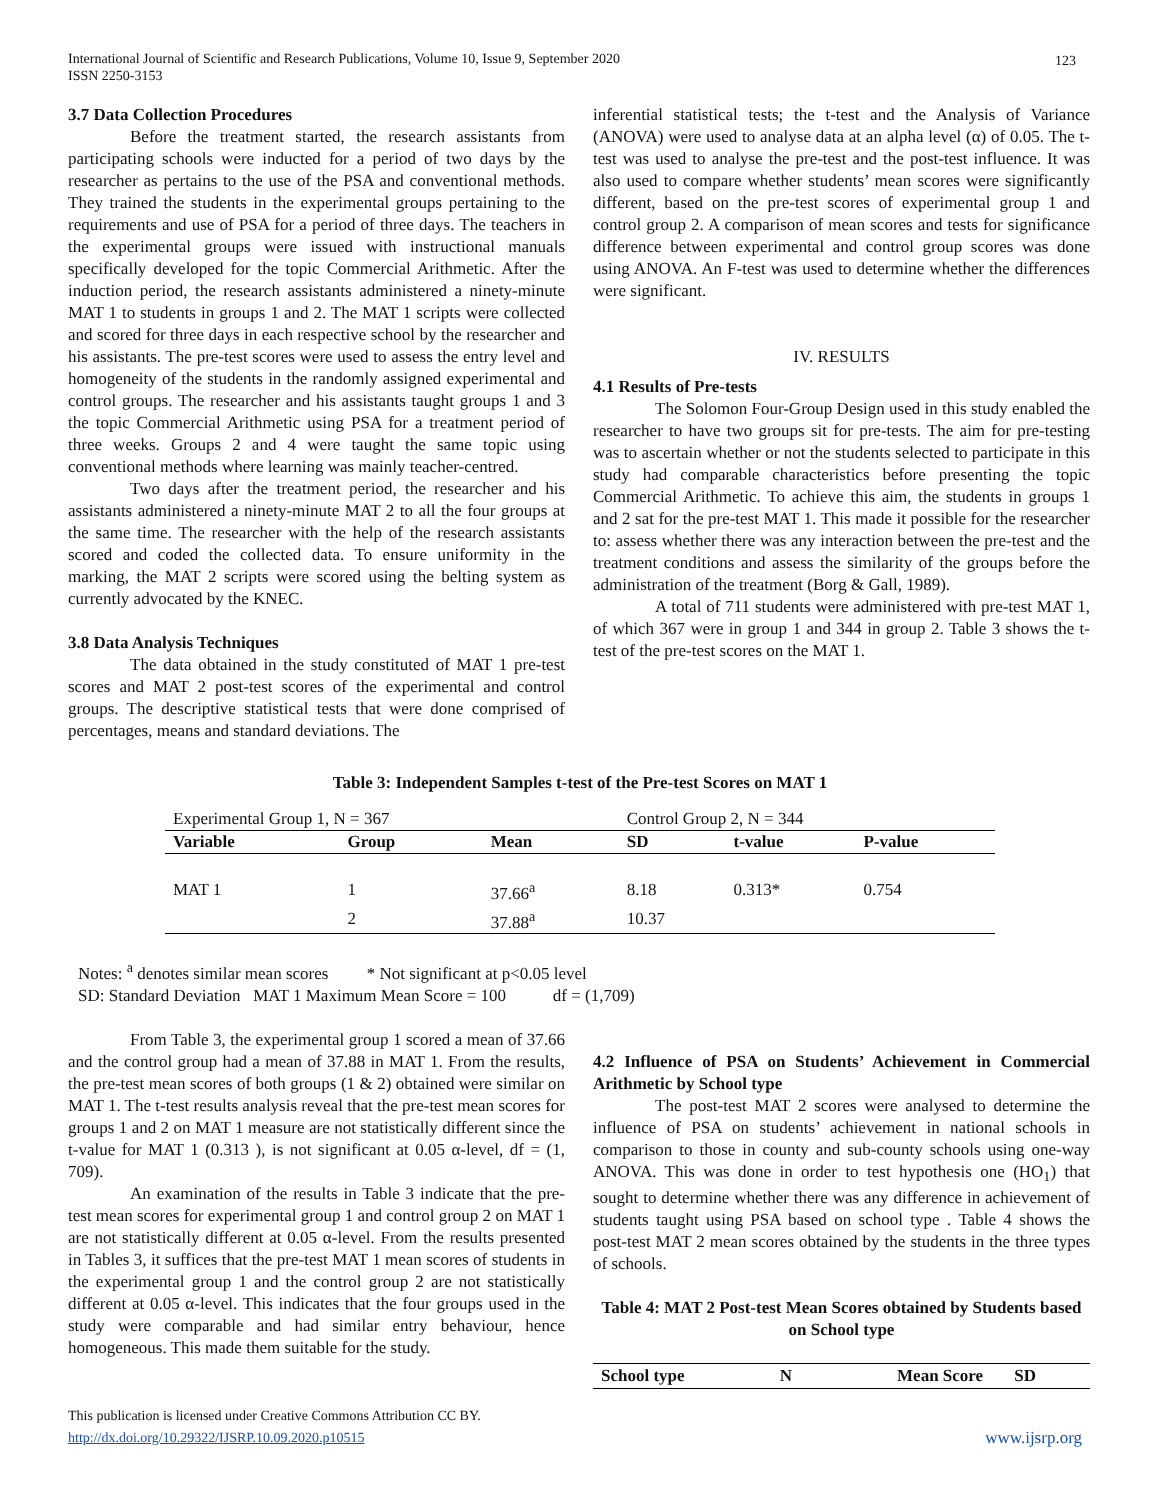International Journal of Scientific and Research Publications, Volume 10, Issue 9, September 2020
ISSN 2250-3153
123
3.7 Data Collection Procedures
Before the treatment started, the research assistants from participating schools were inducted for a period of two days by the researcher as pertains to the use of the PSA and conventional methods. They trained the students in the experimental groups pertaining to the requirements and use of PSA for a period of three days. The teachers in the experimental groups were issued with instructional manuals specifically developed for the topic Commercial Arithmetic. After the induction period, the research assistants administered a ninety-minute MAT 1 to students in groups 1 and 2. The MAT 1 scripts were collected and scored for three days in each respective school by the researcher and his assistants. The pre-test scores were used to assess the entry level and homogeneity of the students in the randomly assigned experimental and control groups. The researcher and his assistants taught groups 1 and 3 the topic Commercial Arithmetic using PSA for a treatment period of three weeks. Groups 2 and 4 were taught the same topic using conventional methods where learning was mainly teacher-centred.
Two days after the treatment period, the researcher and his assistants administered a ninety-minute MAT 2 to all the four groups at the same time. The researcher with the help of the research assistants scored and coded the collected data. To ensure uniformity in the marking, the MAT 2 scripts were scored using the belting system as currently advocated by the KNEC.
3.8 Data Analysis Techniques
The data obtained in the study constituted of MAT 1 pre-test scores and MAT 2 post-test scores of the experimental and control groups. The descriptive statistical tests that were done comprised of percentages, means and standard deviations. The
inferential statistical tests; the t-test and the Analysis of Variance (ANOVA) were used to analyse data at an alpha level (α) of 0.05. The t-test was used to analyse the pre-test and the post-test influence. It was also used to compare whether students’ mean scores were significantly different, based on the pre-test scores of experimental group 1 and control group 2. A comparison of mean scores and tests for significance difference between experimental and control group scores was done using ANOVA. An F-test was used to determine whether the differences were significant.
IV. RESULTS
4.1 Results of Pre-tests
The Solomon Four-Group Design used in this study enabled the researcher to have two groups sit for pre-tests. The aim for pre-testing was to ascertain whether or not the students selected to participate in this study had comparable characteristics before presenting the topic Commercial Arithmetic. To achieve this aim, the students in groups 1 and 2 sat for the pre-test MAT 1. This made it possible for the researcher to: assess whether there was any interaction between the pre-test and the treatment conditions and assess the similarity of the groups before the administration of the treatment (Borg & Gall, 1989).
A total of 711 students were administered with pre-test MAT 1, of which 367 were in group 1 and 344 in group 2. Table 3 shows the t-test of the pre-test scores on the MAT 1.
Table 3: Independent Samples t-test of the Pre-test Scores on MAT 1
| Experimental Group 1, N = 367 | | | Control Group 2, N = 344 | | |
| Variable | Group | Mean | SD | t-value | P-value |
| MAT 1 | 1 | 37.66<sup>a</sup> | 8.18 | 0.313* | 0.754 |
| | 2 | 37.88<sup>a</sup> | 10.37 | | |
Notes: <sup>a</sup> denotes similar mean scores * Not significant at p<0.05 level
SD: Standard Deviation MAT 1 Maximum Mean Score = 100 df = (1,709)
From Table 3, the experimental group 1 scored a mean of 37.66 and the control group had a mean of 37.88 in MAT 1. From the results, the pre-test mean scores of both groups (1 & 2) obtained were similar on MAT 1. The t-test results analysis reveal that the pre-test mean scores for groups 1 and 2 on MAT 1 measure are not statistically different since the t-value for MAT 1 (0.313 ), is not significant at 0.05 α-level, df = (1, 709).
An examination of the results in Table 3 indicate that the pre-test mean scores for experimental group 1 and control group 2 on MAT 1 are not statistically different at 0.05 α-level. From the results presented in Tables 3, it suffices that the pre-test MAT 1 mean scores of students in the experimental group 1 and the control group 2 are not statistically different at 0.05 α-level. This indicates that the four groups used in the study were comparable and had similar entry behaviour, hence homogeneous. This made them suitable for the study.
4.2 Influence of PSA on Students’ Achievement in Commercial Arithmetic by School type
The post-test MAT 2 scores were analysed to determine the influence of PSA on students’ achievement in national schools in comparison to those in county and sub-county schools using one-way ANOVA. This was done in order to test hypothesis one (HO<sub>1</sub>) that sought to determine whether there was any difference in achievement of students taught using PSA based on school type . Table 4 shows the post-test MAT 2 mean scores obtained by the students in the three types of schools.
Table 4: MAT 2 Post-test Mean Scores obtained by Students based on School type
| School type | N | Mean Score | SD |
| --- | --- | --- | --- |
This publication is licensed under Creative Commons Attribution CC BY.
http://dx.doi.org/10.29322/IJSRP.10.09.2020.p10515
www.ijsrp.org